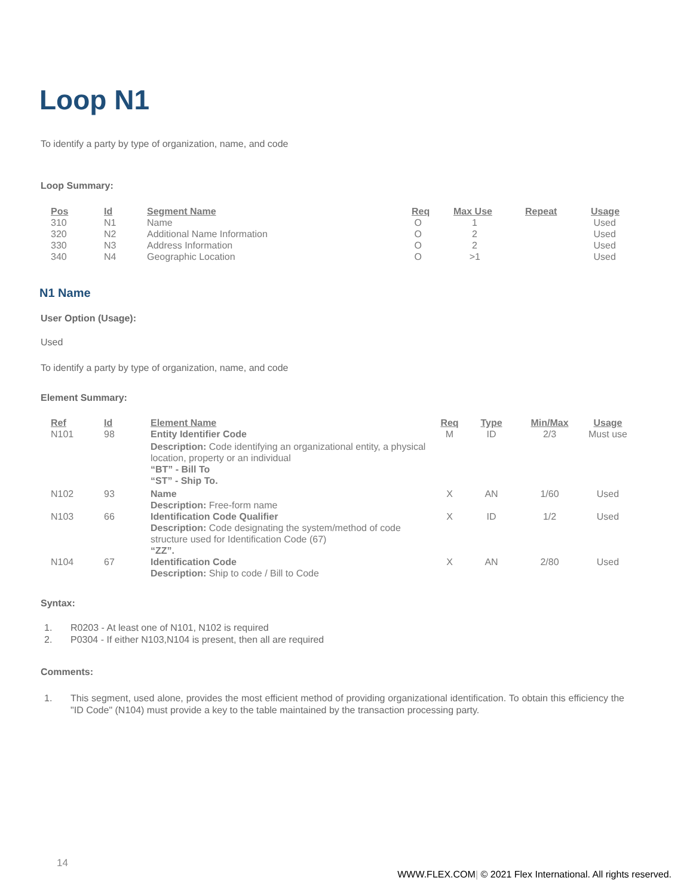Loop N1
To identify a party by type of organization, name, and code
Loop Summary:
| Pos | Id | Segment Name | Req | Max Use | Repeat | Usage |
| --- | --- | --- | --- | --- | --- | --- |
| 310 | N1 | Name | O | 1 | | Used |
| 320 | N2 | Additional Name Information | O | 2 | | Used |
| 330 | N3 | Address Information | O | 2 | | Used |
| 340 | N4 | Geographic Location | O | >1 | | Used |
N1 Name
User Option (Usage):
Used
To identify a party by type of organization, name, and code
Element Summary:
| Ref | Id | Element Name | Req | Type | Min/Max | Usage |
| --- | --- | --- | --- | --- | --- | --- |
| N101 | 98 | Entity Identifier Code Description: Code identifying an organizational entity, a physical location, property or an individual “BT” - Bill To “ST” - Ship To. | M | ID | 2/3 | Must use |
| N102 | 93 | Name Description: Free-form name | X | AN | 1/60 | Used |
| N103 | 66 | Identification Code Qualifier Description: Code designating the system/method of code structure used for Identification Code (67) “ZZ”. | X | ID | 1/2 | Used |
| N104 | 67 | Identification Code Description: Ship to code / Bill to Code | X | AN | 2/80 | Used |
Syntax:
1. R0203 - At least one of N101, N102 is required
2. P0304 - If either N103,N104 is present, then all are required
Comments:
1. This segment, used alone, provides the most efficient method of providing organizational identification. To obtain this efficiency the "ID Code" (N104) must provide a key to the table maintained by the transaction processing party.
14
WWW.FLEX.COM| © 2021 Flex International. All rights reserved.